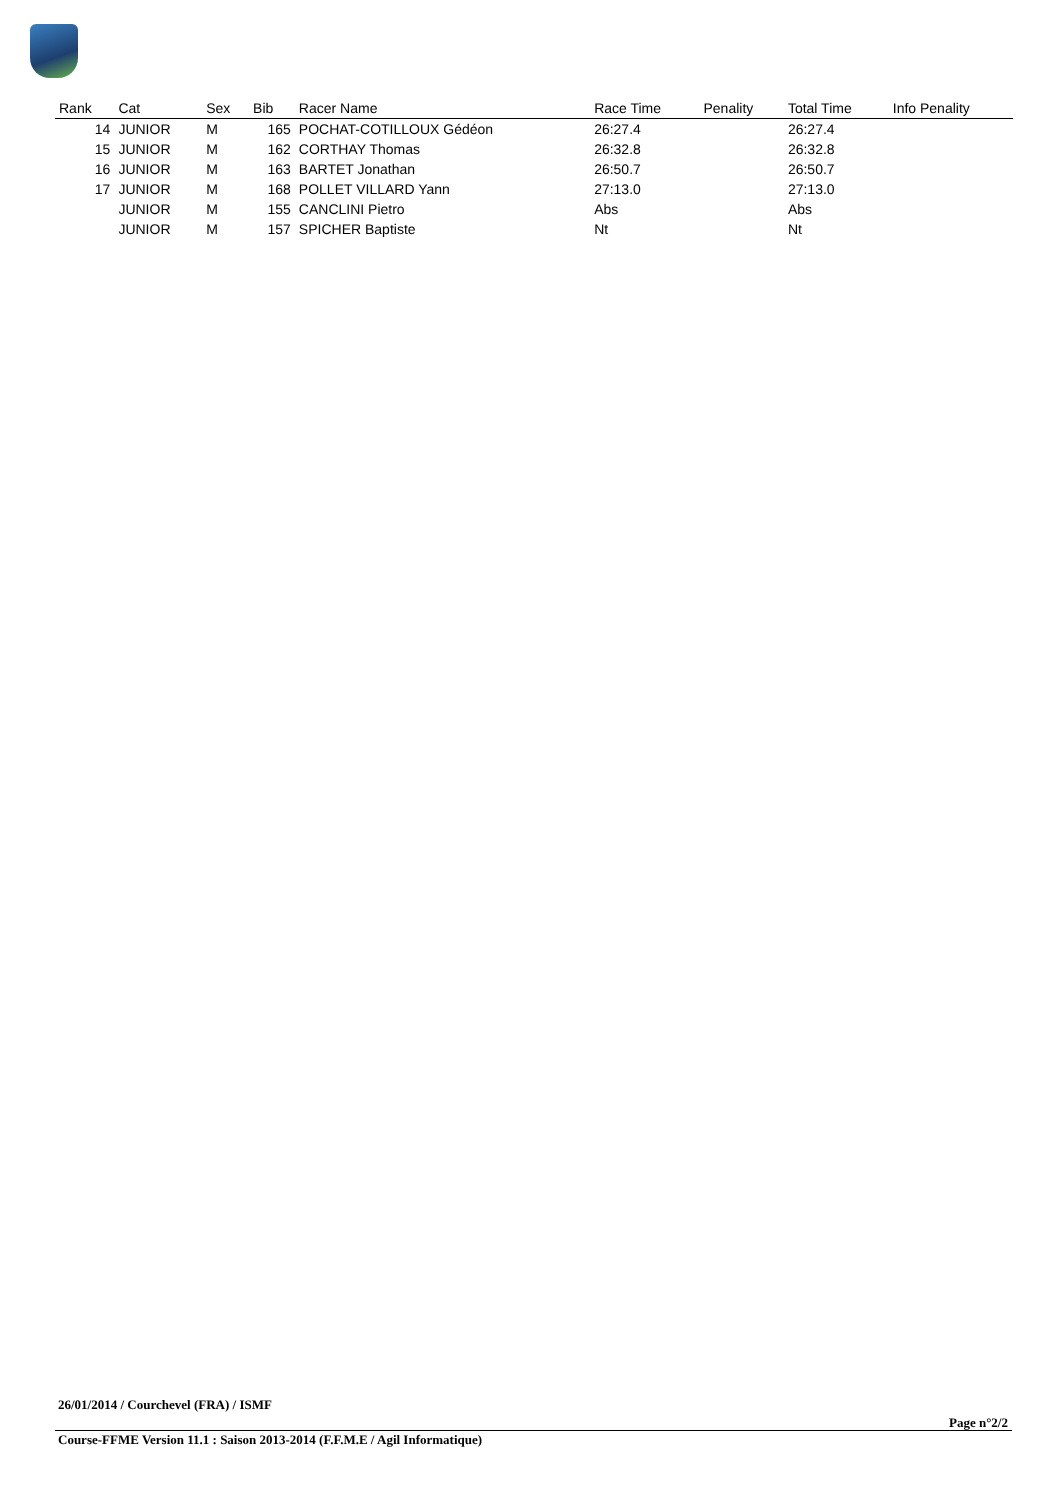| Rank | Cat | Sex | Bib | Racer Name | Race Time | Penality | Total Time | Info Penality |
| --- | --- | --- | --- | --- | --- | --- | --- | --- |
| 14 | JUNIOR | M | 165 | POCHAT-COTILLOUX Gédéon | 26:27.4 | | 26:27.4 | |
| 15 | JUNIOR | M | 162 | CORTHAY Thomas | 26:32.8 | | 26:32.8 | |
| 16 | JUNIOR | M | 163 | BARTET Jonathan | 26:50.7 | | 26:50.7 | |
| 17 | JUNIOR | M | 168 | POLLET VILLARD Yann | 27:13.0 | | 27:13.0 | |
| | JUNIOR | M | 155 | CANCLINI Pietro | Abs | | Abs | |
| | JUNIOR | M | 157 | SPICHER Baptiste | Nt | | Nt | |
26/01/2014 / Courchevel (FRA) / ISMF
Page n°2/2
Course-FFME Version 11.1 : Saison 2013-2014 (F.F.M.E / Agil Informatique)